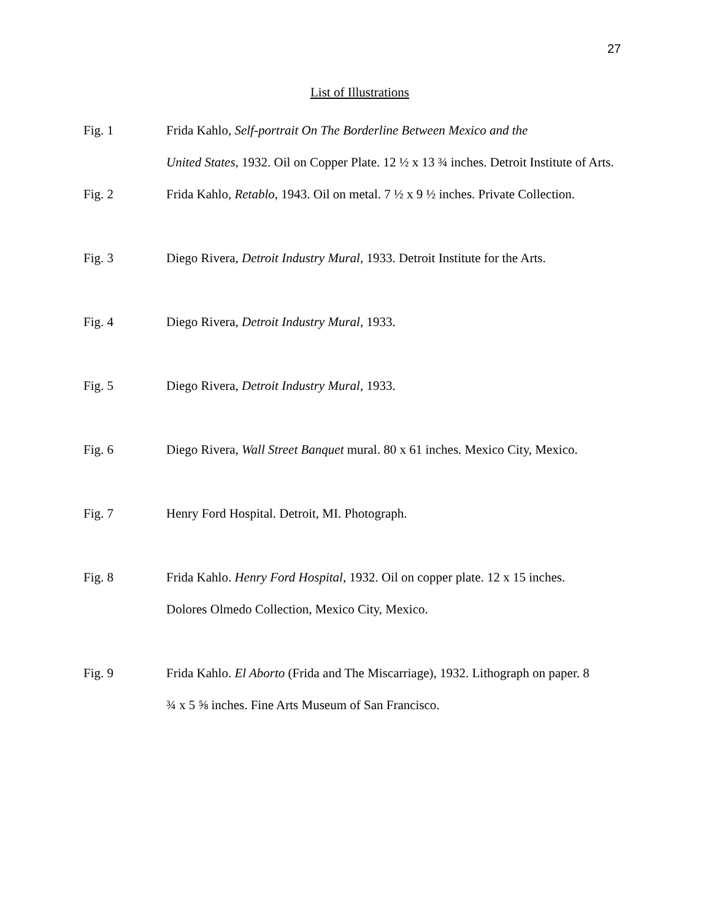27
List of Illustrations
Fig. 1 Frida Kahlo, Self-portrait On The Borderline Between Mexico and the
United States, 1932. Oil on Copper Plate. 12 ½ x 13 ¾ inches. Detroit Institute of Arts.
Fig. 2 Frida Kahlo, Retablo, 1943. Oil on metal. 7 ½ x 9 ½ inches. Private Collection.
Fig. 3 Diego Rivera, Detroit Industry Mural, 1933. Detroit Institute for the Arts.
Fig. 4 Diego Rivera, Detroit Industry Mural, 1933.
Fig. 5 Diego Rivera, Detroit Industry Mural, 1933.
Fig. 6 Diego Rivera, Wall Street Banquet mural. 80 x 61 inches. Mexico City, Mexico.
Fig. 7 Henry Ford Hospital. Detroit, MI. Photograph.
Fig. 8 Frida Kahlo. Henry Ford Hospital, 1932. Oil on copper plate. 12 x 15 inches.
Dolores Olmedo Collection, Mexico City, Mexico.
Fig. 9 Frida Kahlo. El Aborto (Frida and The Miscarriage), 1932. Lithograph on paper. 8
¾ x 5 ⅝ inches. Fine Arts Museum of San Francisco.